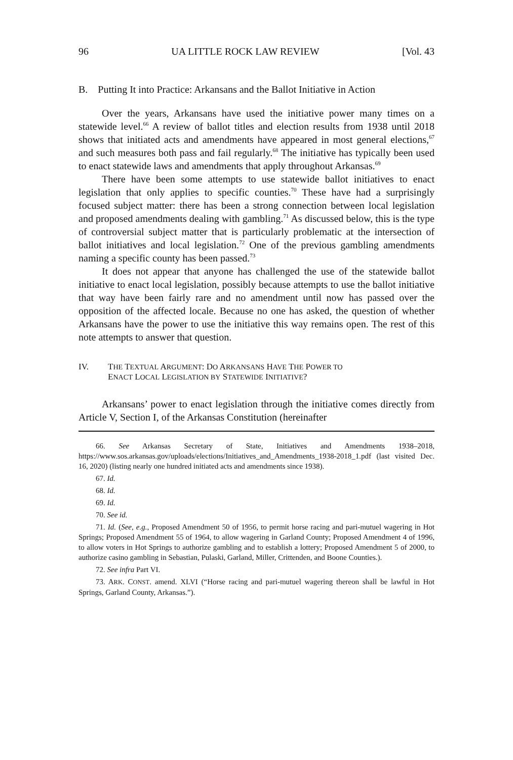96 UA LITTLE ROCK LAW REVIEW [Vol. 43
B. Putting It into Practice: Arkansans and the Ballot Initiative in Action
Over the years, Arkansans have used the initiative power many times on a statewide level.<sup>66</sup> A review of ballot titles and election results from 1938 until 2018 shows that initiated acts and amendments have appeared in most general elections,<sup>67</sup> and such measures both pass and fail regularly.<sup>68</sup> The initiative has typically been used to enact statewide laws and amendments that apply throughout Arkansas.<sup>69</sup>
There have been some attempts to use statewide ballot initiatives to enact legislation that only applies to specific counties.<sup>70</sup> These have had a surprisingly focused subject matter: there has been a strong connection between local legislation and proposed amendments dealing with gambling.<sup>71</sup> As discussed below, this is the type of controversial subject matter that is particularly problematic at the intersection of ballot initiatives and local legislation.<sup>72</sup> One of the previous gambling amendments naming a specific county has been passed.<sup>73</sup>
It does not appear that anyone has challenged the use of the statewide ballot initiative to enact local legislation, possibly because attempts to use the ballot initiative that way have been fairly rare and no amendment until now has passed over the opposition of the affected locale. Because no one has asked, the question of whether Arkansans have the power to use the initiative this way remains open. The rest of this note attempts to answer that question.
IV. THE TEXTUAL ARGUMENT: DO ARKANSANS HAVE THE POWER TO
ENACT LOCAL LEGISLATION BY STATEWIDE INITIATIVE?
Arkansans’ power to enact legislation through the initiative comes directly from Article V, Section I, of the Arkansas Constitution (hereinafter
66. See Arkansas Secretary of State, Initiatives and Amendments 1938–2018, https://www.sos.arkansas.gov/uploads/elections/Initiatives_and_Amendments_1938-2018_1.pdf (last visited Dec. 16, 2020) (listing nearly one hundred initiated acts and amendments since 1938).
67. Id.
68. Id.
69. Id.
70. See id.
71. Id. (See, e.g., Proposed Amendment 50 of 1956, to permit horse racing and pari-mutuel wagering in Hot Springs; Proposed Amendment 55 of 1964, to allow wagering in Garland County; Proposed Amendment 4 of 1996, to allow voters in Hot Springs to authorize gambling and to establish a lottery; Proposed Amendment 5 of 2000, to authorize casino gambling in Sebastian, Pulaski, Garland, Miller, Crittenden, and Boone Counties.).
72. See infra Part VI.
73. ARK. CONST. amend. XLVI (“Horse racing and pari-mutuel wagering thereon shall be lawful in Hot Springs, Garland County, Arkansas.”).